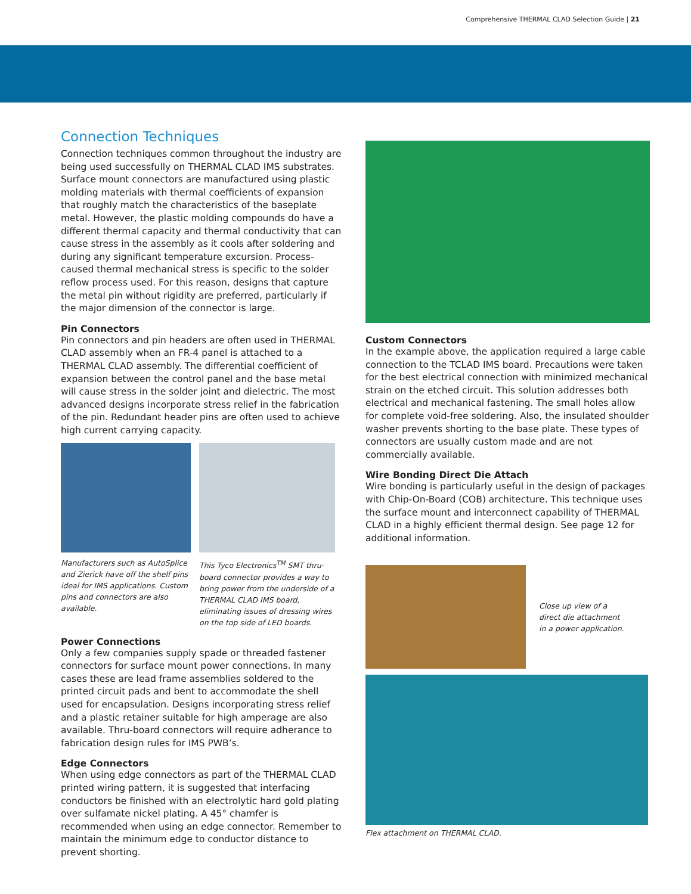Comprehensive THERMAL CLAD Selection Guide | 21
Connection Techniques
Connection techniques common throughout the industry are being used successfully on THERMAL CLAD IMS substrates. Surface mount connectors are manufactured using plastic molding materials with thermal coefficients of expansion that roughly match the characteristics of the baseplate metal. However, the plastic molding compounds do have a different thermal capacity and thermal conductivity that can cause stress in the assembly as it cools after soldering and during any significant temperature excursion. Process-caused thermal mechanical stress is specific to the solder reflow process used. For this reason, designs that capture the metal pin without rigidity are preferred, particularly if the major dimension of the connector is large.
Pin Connectors
Pin connectors and pin headers are often used in THERMAL CLAD assembly when an FR-4 panel is attached to a THERMAL CLAD assembly. The differential coefficient of expansion between the control panel and the base metal will cause stress in the solder joint and dielectric. The most advanced designs incorporate stress relief in the fabrication of the pin. Redundant header pins are often used to achieve high current carrying capacity.
Manufacturers such as AutoSplice and Zierick have off the shelf pins ideal for IMS applications. Custom pins and connectors are also available.
This Tyco Electronics<sup>TM</sup> SMT thru-board connector provides a way to bring power from the underside of a THERMAL CLAD IMS board, eliminating issues of dressing wires on the top side of LED boards.
Power Connections
Only a few companies supply spade or threaded fastener connectors for surface mount power connections. In many cases these are lead frame assemblies soldered to the printed circuit pads and bent to accommodate the shell used for encapsulation. Designs incorporating stress relief and a plastic retainer suitable for high amperage are also available. Thru-board connectors will require adherance to fabrication design rules for IMS PWB’s.
Edge Connectors
When using edge connectors as part of the THERMAL CLAD printed wiring pattern, it is suggested that interfacing conductors be finished with an electrolytic hard gold plating over sulfamate nickel plating. A 45° chamfer is recommended when using an edge connector. Remember to maintain the minimum edge to conductor distance to prevent shorting.
Custom Connectors
In the example above, the application required a large cable connection to the TCLAD IMS board. Precautions were taken for the best electrical connection with minimized mechanical strain on the etched circuit. This solution addresses both electrical and mechanical fastening. The small holes allow for complete void-free soldering. Also, the insulated shoulder washer prevents shorting to the base plate. These types of connectors are usually custom made and are not commercially available.
Wire Bonding Direct Die Attach
Wire bonding is particularly useful in the design of packages with Chip-On-Board (COB) architecture. This technique uses the surface mount and interconnect capability of THERMAL CLAD in a highly efficient thermal design. See page 12 for additional information.
Close up view of a direct die attachment in a power application.
Flex attachment on THERMAL CLAD.